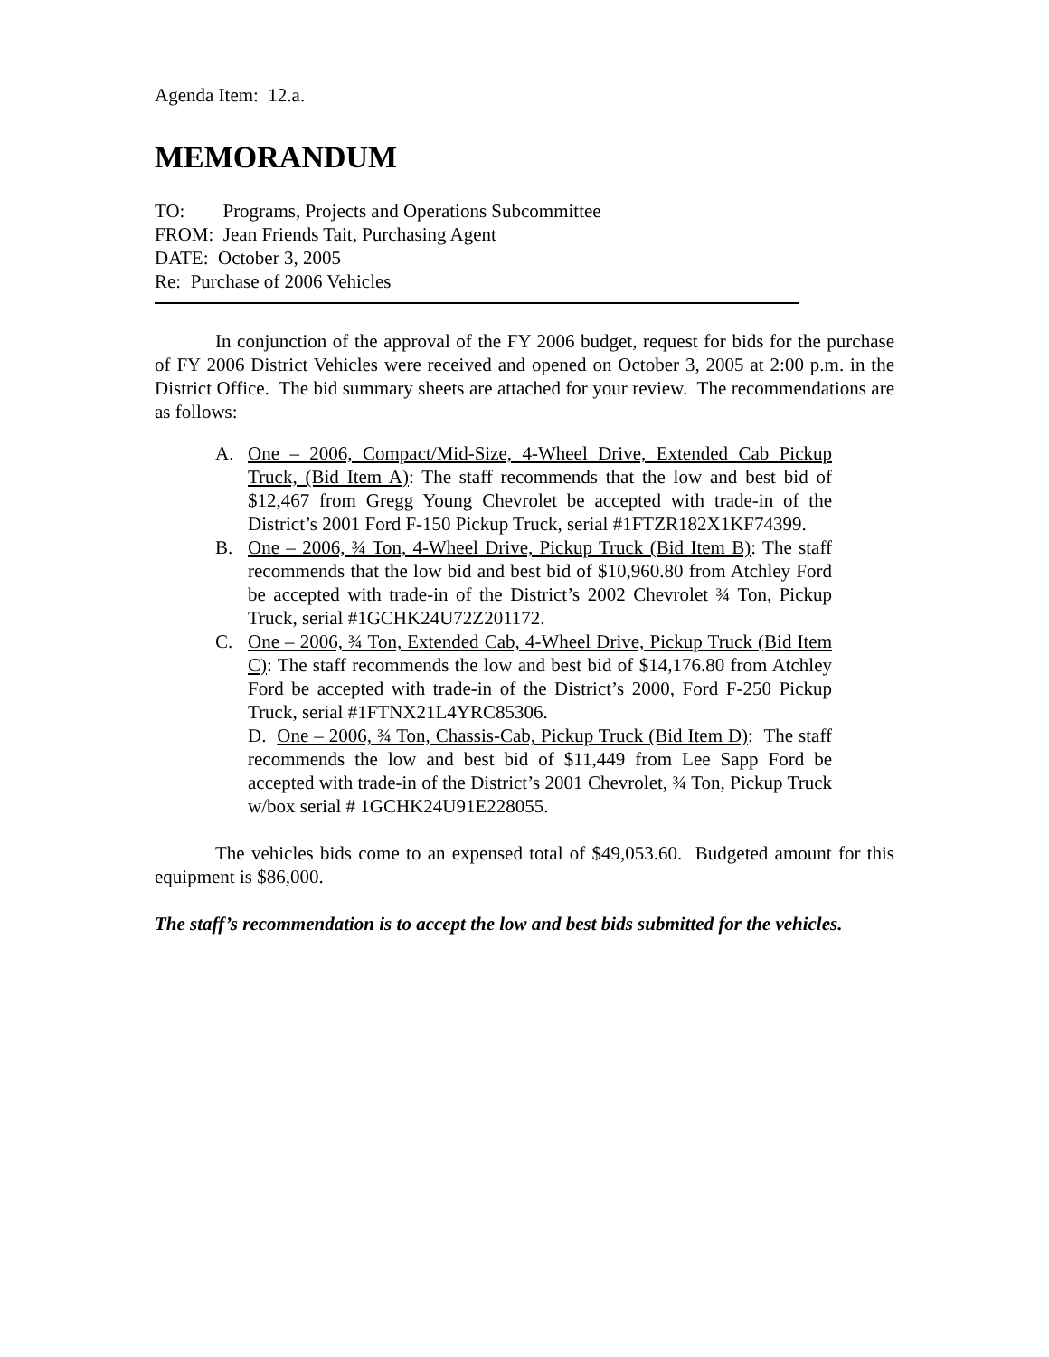Agenda Item: 12.a.
MEMORANDUM
TO: Programs, Projects and Operations Subcommittee
FROM: Jean Friends Tait, Purchasing Agent
DATE: October 3, 2005
Re: Purchase of 2006 Vehicles
In conjunction of the approval of the FY 2006 budget, request for bids for the purchase of FY 2006 District Vehicles were received and opened on October 3, 2005 at 2:00 p.m. in the District Office. The bid summary sheets are attached for your review. The recommendations are as follows:
A. One – 2006, Compact/Mid-Size, 4-Wheel Drive, Extended Cab Pickup Truck, (Bid Item A): The staff recommends that the low and best bid of $12,467 from Gregg Young Chevrolet be accepted with trade-in of the District’s 2001 Ford F-150 Pickup Truck, serial #1FTZR182X1KF74399.
B. One – 2006, ¾ Ton, 4-Wheel Drive, Pickup Truck (Bid Item B): The staff recommends that the low bid and best bid of $10,960.80 from Atchley Ford be accepted with trade-in of the District’s 2002 Chevrolet ¾ Ton, Pickup Truck, serial #1GCHK24U72Z201172.
C. One – 2006, ¾ Ton, Extended Cab, 4-Wheel Drive, Pickup Truck (Bid Item C): The staff recommends the low and best bid of $14,176.80 from Atchley Ford be accepted with trade-in of the District’s 2000, Ford F-250 Pickup Truck, serial #1FTNX21L4YRC85306.
D. One – 2006, ¾ Ton, Chassis-Cab, Pickup Truck (Bid Item D): The staff recommends the low and best bid of $11,449 from Lee Sapp Ford be accepted with trade-in of the District’s 2001 Chevrolet, ¾ Ton, Pickup Truck w/box serial # 1GCHK24U91E228055.
The vehicles bids come to an expensed total of $49,053.60. Budgeted amount for this equipment is $86,000.
The staff’s recommendation is to accept the low and best bids submitted for the vehicles.